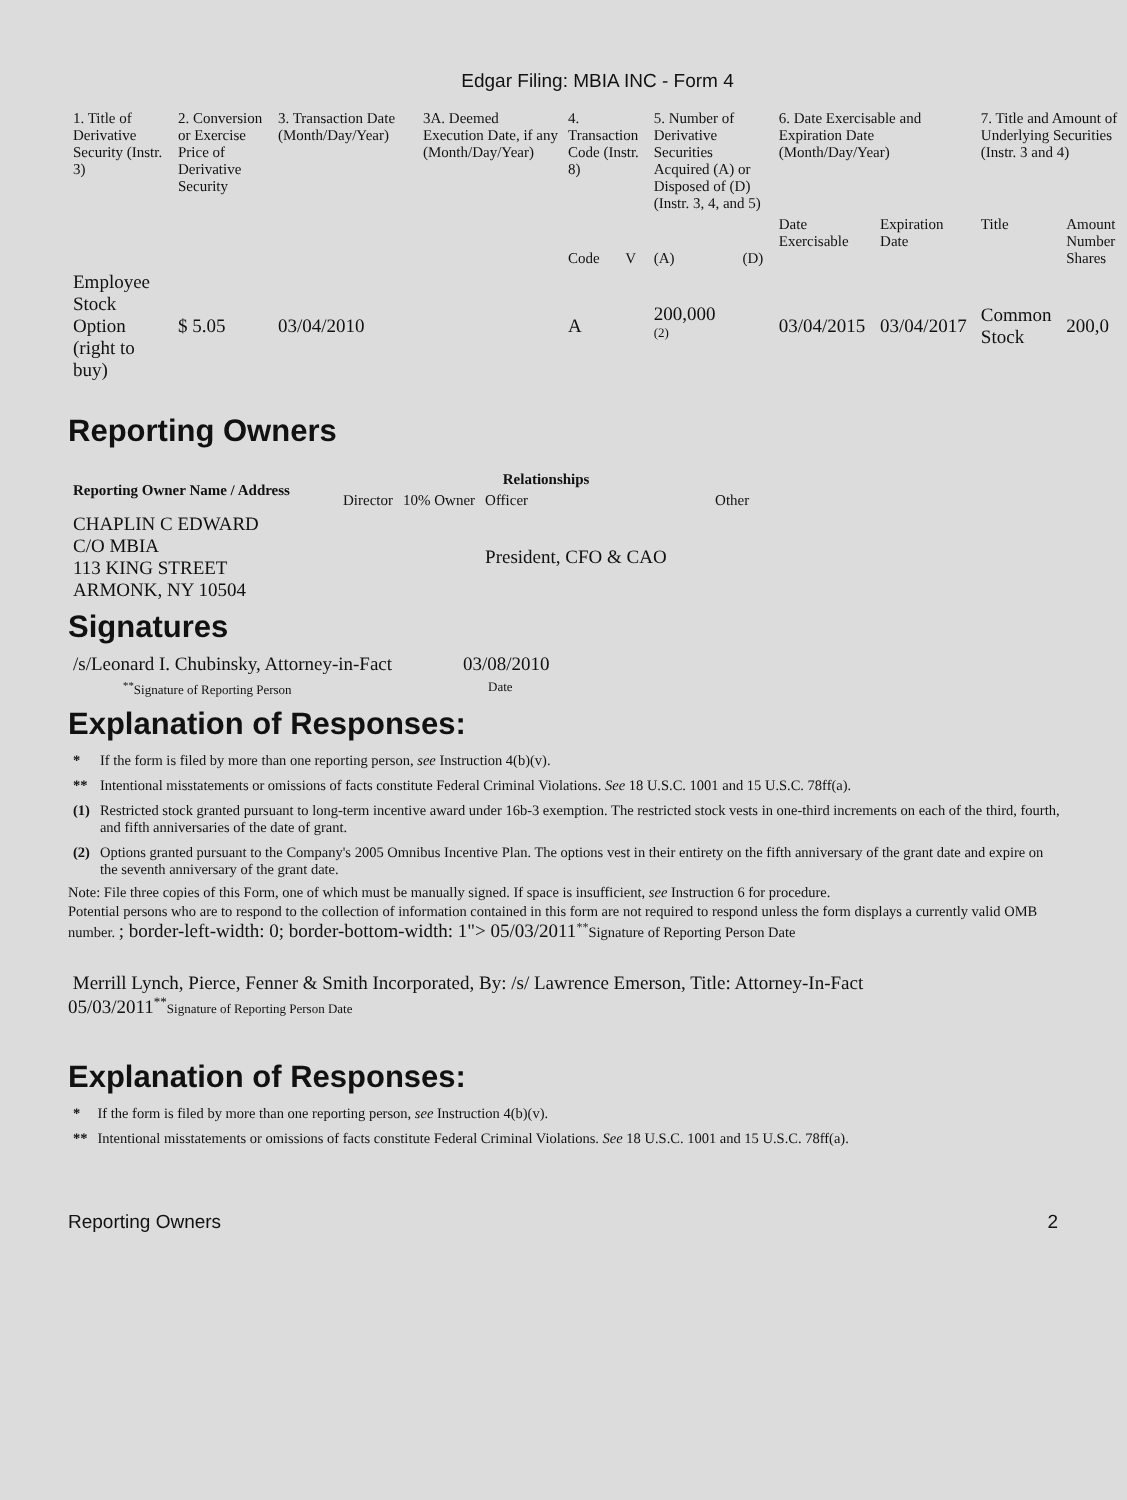Edgar Filing: MBIA INC - Form 4
| 1. Title of Derivative Security (Instr. 3) | 2. Conversion or Exercise Price of Derivative Security | 3. Transaction Date (Month/Day/Year) | 3A. Deemed Execution Date, if any (Month/Day/Year) | 4. Transaction Code (Instr. 8) | | 5. Number of Derivative Securities Acquired (A) or Disposed of (D) (Instr. 3, 4, and 5) | | 6. Date Exercisable and Expiration Date (Month/Day/Year) | | 7. Title and Amount of Underlying Securities (Instr. 3 and 4) | |
| | | | | Code | V | (A) | (D) | Date Exercisable | Expiration Date | Title | Amount Number Shares |
| Employee Stock Option (right to buy) | $ 5.05 | 03/04/2010 | | A | | 200,000 <sup>(2)</sup> | | 03/04/2015 | 03/04/2017 | Common Stock | 200,0 |
Reporting Owners
| Reporting Owner Name / Address | Relationships | | | |
| --- | --- | --- | --- | --- |
| | Director | 10% Owner | Officer | Other |
| CHAPLIN C EDWARD C/O MBIA 113 KING STREET ARMONK, NY 10504 | | | President, CFO & CAO | |
Signatures
| /s/Leonard I. Chubinsky, Attorney-in-Fact | 03/08/2010 |
| <sup>**</sup> Signature of Reporting Person | Date |
Explanation of Responses:
| * | If the form is filed by more than one reporting person, see Instruction 4(b)(v). |
| ** | Intentional misstatements or omissions of facts constitute Federal Criminal Violations. See 18 U.S.C. 1001 and 15 U.S.C. 78ff(a). |
| (1) | Restricted stock granted pursuant to long-term incentive award under 16b-3 exemption. The restricted stock vests in one-third increments on each of the third, fourth, and fifth anniversaries of the date of grant. |
| (2) | Options granted pursuant to the Company's 2005 Omnibus Incentive Plan. The options vest in their entirety on the fifth anniversary of the grant date and expire on the seventh anniversary of the grant date. |
Note: File three copies of this Form, one of which must be manually signed. If space is insufficient, see Instruction 6 for procedure.
Potential persons who are to respond to the collection of information contained in this form are not required to respond unless the form displays a currently valid OMB number. ; border-left-width: 0; border-bottom-width: 1"> 05/03/2011<sup>**</sup>Signature of Reporting Person Date
Merrill Lynch, Pierce, Fenner & Smith Incorporated, By: /s/ Lawrence Emerson, Title: Attorney-In-Fact
05/03/2011<sup>**</sup>Signature of Reporting Person Date
Explanation of Responses:
| * | If the form is filed by more than one reporting person, see Instruction 4(b)(v). |
| ** | Intentional misstatements or omissions of facts constitute Federal Criminal Violations. See 18 U.S.C. 1001 and 15 U.S.C. 78ff(a). |
Reporting Owners 2